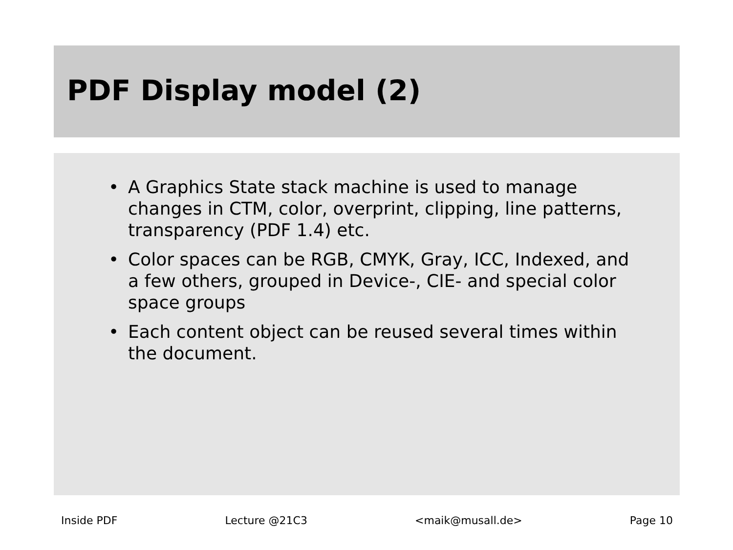PDF Display model (2)
• A Graphics State stack machine is used to manage changes in CTM, color, overprint, clipping, line patterns, transparency (PDF 1.4) etc.
• Color spaces can be RGB, CMYK, Gray, ICC, Indexed, and a few others, grouped in Device-, CIE- and special color space groups
• Each content object can be reused several times within the document.
Inside PDF Lecture @21C3 <maik@musall.de> Page 10